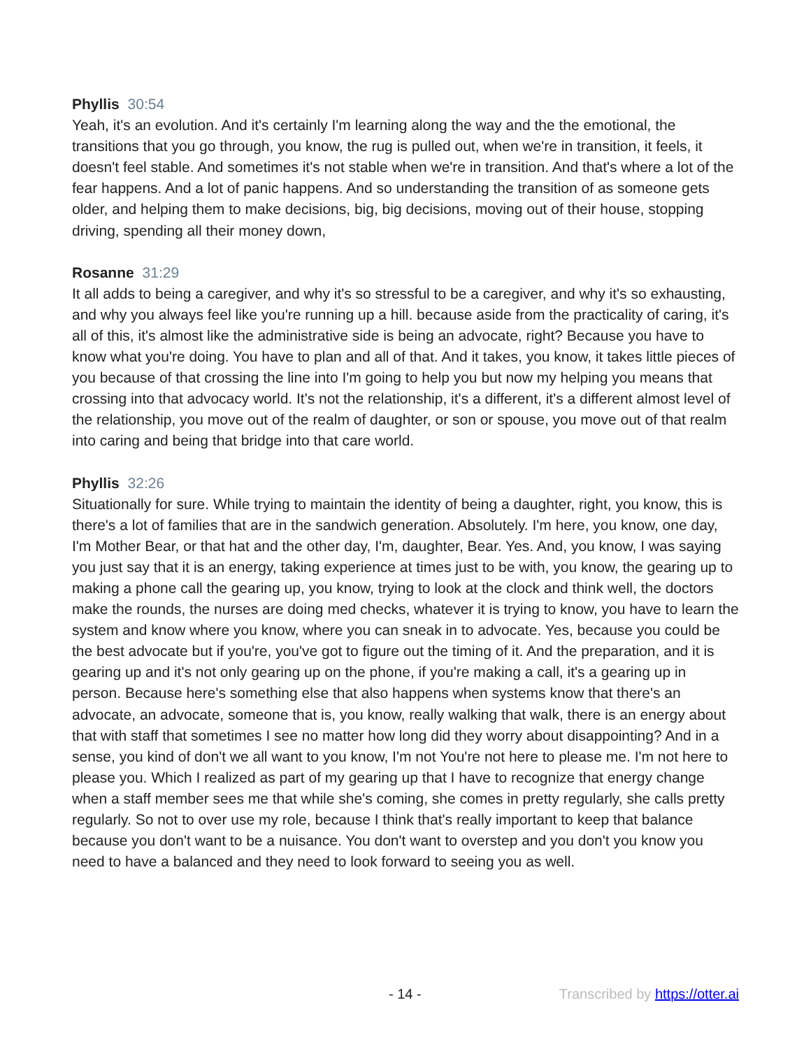Phyllis 30:54
Yeah, it's an evolution. And it's certainly I'm learning along the way and the the emotional, the transitions that you go through, you know, the rug is pulled out, when we're in transition, it feels, it doesn't feel stable. And sometimes it's not stable when we're in transition. And that's where a lot of the fear happens. And a lot of panic happens. And so understanding the transition of as someone gets older, and helping them to make decisions, big, big decisions, moving out of their house, stopping driving, spending all their money down,
Rosanne 31:29
It all adds to being a caregiver, and why it's so stressful to be a caregiver, and why it's so exhausting, and why you always feel like you're running up a hill. because aside from the practicality of caring, it's all of this, it's almost like the administrative side is being an advocate, right? Because you have to know what you're doing. You have to plan and all of that. And it takes, you know, it takes little pieces of you because of that crossing the line into I'm going to help you but now my helping you means that crossing into that advocacy world. It's not the relationship, it's a different, it's a different almost level of the relationship, you move out of the realm of daughter, or son or spouse, you move out of that realm into caring and being that bridge into that care world.
Phyllis 32:26
Situationally for sure. While trying to maintain the identity of being a daughter, right, you know, this is there's a lot of families that are in the sandwich generation. Absolutely. I'm here, you know, one day, I'm Mother Bear, or that hat and the other day, I'm, daughter, Bear. Yes. And, you know, I was saying you just say that it is an energy, taking experience at times just to be with, you know, the gearing up to making a phone call the gearing up, you know, trying to look at the clock and think well, the doctors make the rounds, the nurses are doing med checks, whatever it is trying to know, you have to learn the system and know where you know, where you can sneak in to advocate. Yes, because you could be the best advocate but if you're, you've got to figure out the timing of it. And the preparation, and it is gearing up and it's not only gearing up on the phone, if you're making a call, it's a gearing up in person. Because here's something else that also happens when systems know that there's an advocate, an advocate, someone that is, you know, really walking that walk, there is an energy about that with staff that sometimes I see no matter how long did they worry about disappointing? And in a sense, you kind of don't we all want to you know, I'm not You're not here to please me. I'm not here to please you. Which I realized as part of my gearing up that I have to recognize that energy change when a staff member sees me that while she's coming, she comes in pretty regularly, she calls pretty regularly. So not to over use my role, because I think that's really important to keep that balance because you don't want to be a nuisance. You don't want to overstep and you don't you know you need to have a balanced and they need to look forward to seeing you as well.
- 14 - Transcribed by https://otter.ai